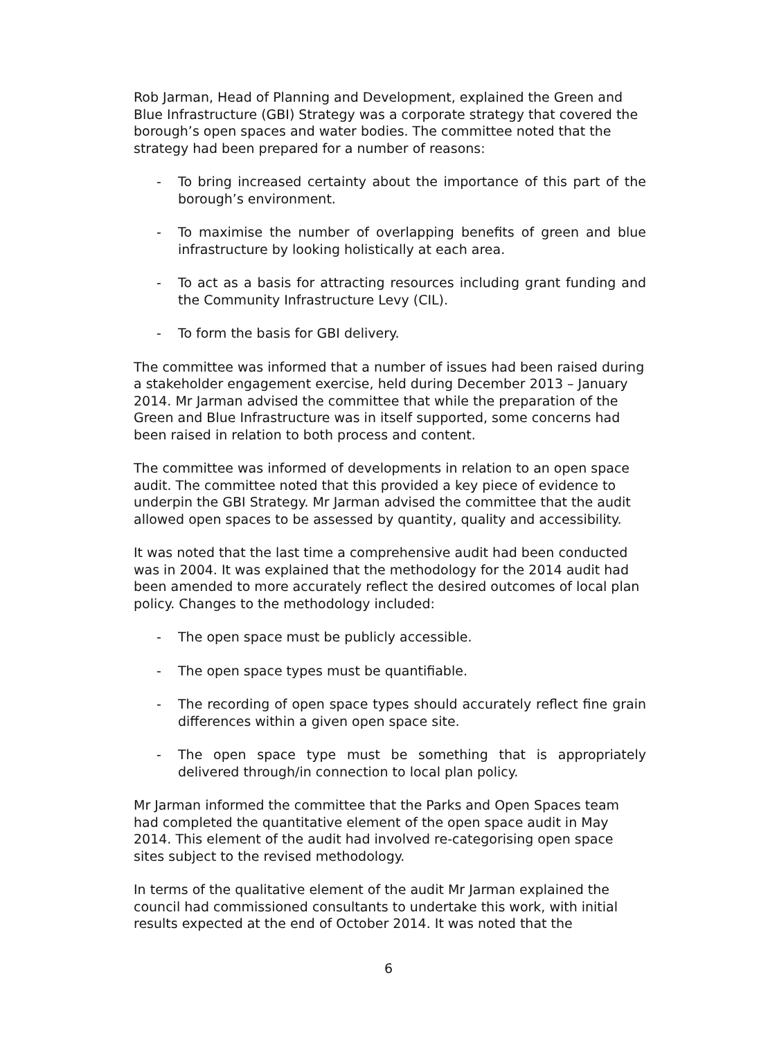Rob Jarman, Head of Planning and Development, explained the Green and Blue Infrastructure (GBI) Strategy was a corporate strategy that covered the borough’s open spaces and water bodies. The committee noted that the strategy had been prepared for a number of reasons:
- To bring increased certainty about the importance of this part of the borough’s environment.
- To maximise the number of overlapping benefits of green and blue infrastructure by looking holistically at each area.
- To act as a basis for attracting resources including grant funding and the Community Infrastructure Levy (CIL).
- To form the basis for GBI delivery.
The committee was informed that a number of issues had been raised during a stakeholder engagement exercise, held during December 2013 – January 2014. Mr Jarman advised the committee that while the preparation of the Green and Blue Infrastructure was in itself supported, some concerns had been raised in relation to both process and content.
The committee was informed of developments in relation to an open space audit. The committee noted that this provided a key piece of evidence to underpin the GBI Strategy. Mr Jarman advised the committee that the audit allowed open spaces to be assessed by quantity, quality and accessibility.
It was noted that the last time a comprehensive audit had been conducted was in 2004. It was explained that the methodology for the 2014 audit had been amended to more accurately reflect the desired outcomes of local plan policy. Changes to the methodology included:
- The open space must be publicly accessible.
- The open space types must be quantifiable.
- The recording of open space types should accurately reflect fine grain differences within a given open space site.
- The open space type must be something that is appropriately delivered through/in connection to local plan policy.
Mr Jarman informed the committee that the Parks and Open Spaces team had completed the quantitative element of the open space audit in May 2014. This element of the audit had involved re-categorising open space sites subject to the revised methodology.
In terms of the qualitative element of the audit Mr Jarman explained the council had commissioned consultants to undertake this work, with initial results expected at the end of October 2014. It was noted that the
6